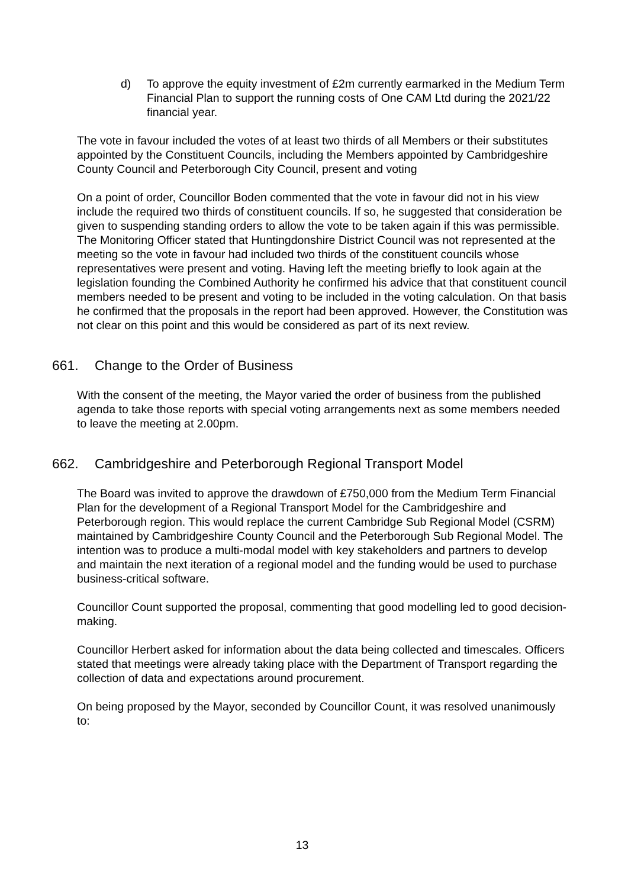d) To approve the equity investment of £2m currently earmarked in the Medium Term Financial Plan to support the running costs of One CAM Ltd during the 2021/22 financial year.
The vote in favour included the votes of at least two thirds of all Members or their substitutes appointed by the Constituent Councils, including the Members appointed by Cambridgeshire County Council and Peterborough City Council, present and voting
On a point of order, Councillor Boden commented that the vote in favour did not in his view include the required two thirds of constituent councils. If so, he suggested that consideration be given to suspending standing orders to allow the vote to be taken again if this was permissible. The Monitoring Officer stated that Huntingdonshire District Council was not represented at the meeting so the vote in favour had included two thirds of the constituent councils whose representatives were present and voting. Having left the meeting briefly to look again at the legislation founding the Combined Authority he confirmed his advice that that constituent council members needed to be present and voting to be included in the voting calculation. On that basis he confirmed that the proposals in the report had been approved. However, the Constitution was not clear on this point and this would be considered as part of its next review.
661. Change to the Order of Business
With the consent of the meeting, the Mayor varied the order of business from the published agenda to take those reports with special voting arrangements next as some members needed to leave the meeting at 2.00pm.
662. Cambridgeshire and Peterborough Regional Transport Model
The Board was invited to approve the drawdown of £750,000 from the Medium Term Financial Plan for the development of a Regional Transport Model for the Cambridgeshire and Peterborough region. This would replace the current Cambridge Sub Regional Model (CSRM) maintained by Cambridgeshire County Council and the Peterborough Sub Regional Model. The intention was to produce a multi-modal model with key stakeholders and partners to develop and maintain the next iteration of a regional model and the funding would be used to purchase business-critical software.
Councillor Count supported the proposal, commenting that good modelling led to good decision-making.
Councillor Herbert asked for information about the data being collected and timescales. Officers stated that meetings were already taking place with the Department of Transport regarding the collection of data and expectations around procurement.
On being proposed by the Mayor, seconded by Councillor Count, it was resolved unanimously to:
13